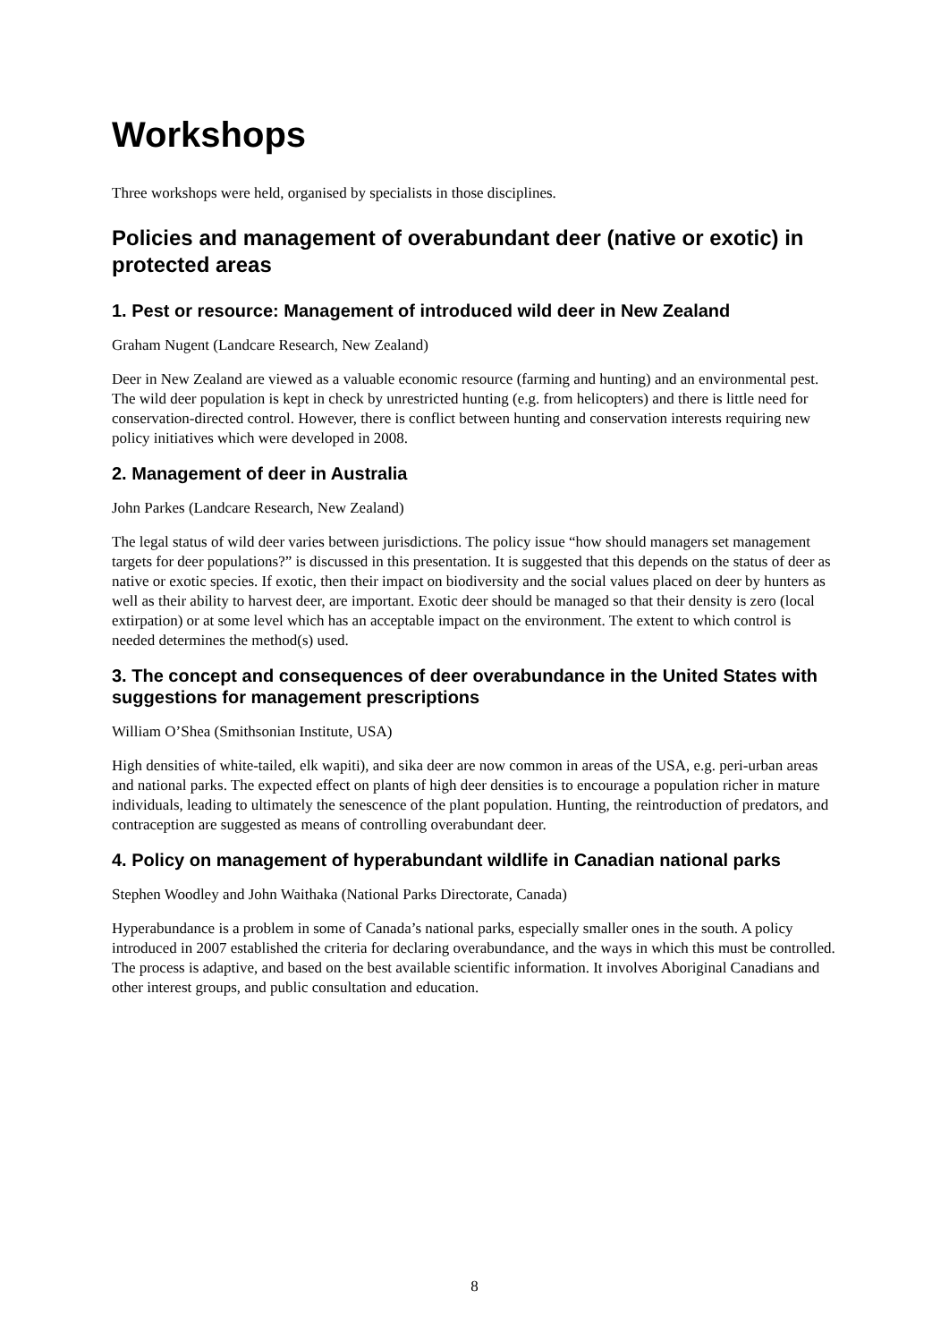Workshops
Three workshops were held, organised by specialists in those disciplines.
Policies and management of overabundant deer (native or exotic) in protected areas
1. Pest or resource: Management of introduced wild deer in New Zealand
Graham Nugent (Landcare Research, New Zealand)
Deer in New Zealand are viewed as a valuable economic resource (farming and hunting) and an environmental pest. The wild deer population is kept in check by unrestricted hunting (e.g. from helicopters) and there is little need for conservation-directed control. However, there is conflict between hunting and conservation interests requiring new policy initiatives which were developed in 2008.
2. Management of deer in Australia
John Parkes (Landcare Research, New Zealand)
The legal status of wild deer varies between jurisdictions. The policy issue “how should managers set management targets for deer populations?” is discussed in this presentation. It is suggested that this depends on the status of deer as native or exotic species. If exotic, then their impact on biodiversity and the social values placed on deer by hunters as well as their ability to harvest deer, are important. Exotic deer should be managed so that their density is zero (local extirpation) or at some level which has an acceptable impact on the environment. The extent to which control is needed determines the method(s) used.
3. The concept and consequences of deer overabundance in the United States with suggestions for management prescriptions
William O’Shea (Smithsonian Institute, USA)
High densities of white-tailed, elk wapiti), and sika deer are now common in areas of the USA, e.g. peri-urban areas and national parks. The expected effect on plants of high deer densities is to encourage a population richer in mature individuals, leading to ultimately the senescence of the plant population. Hunting, the reintroduction of predators, and contraception are suggested as means of controlling overabundant deer.
4. Policy on management of hyperabundant wildlife in Canadian national parks
Stephen Woodley and John Waithaka (National Parks Directorate, Canada)
Hyperabundance is a problem in some of Canada’s national parks, especially smaller ones in the south. A policy introduced in 2007 established the criteria for declaring overabundance, and the ways in which this must be controlled. The process is adaptive, and based on the best available scientific information. It involves Aboriginal Canadians and other interest groups, and public consultation and education.
8